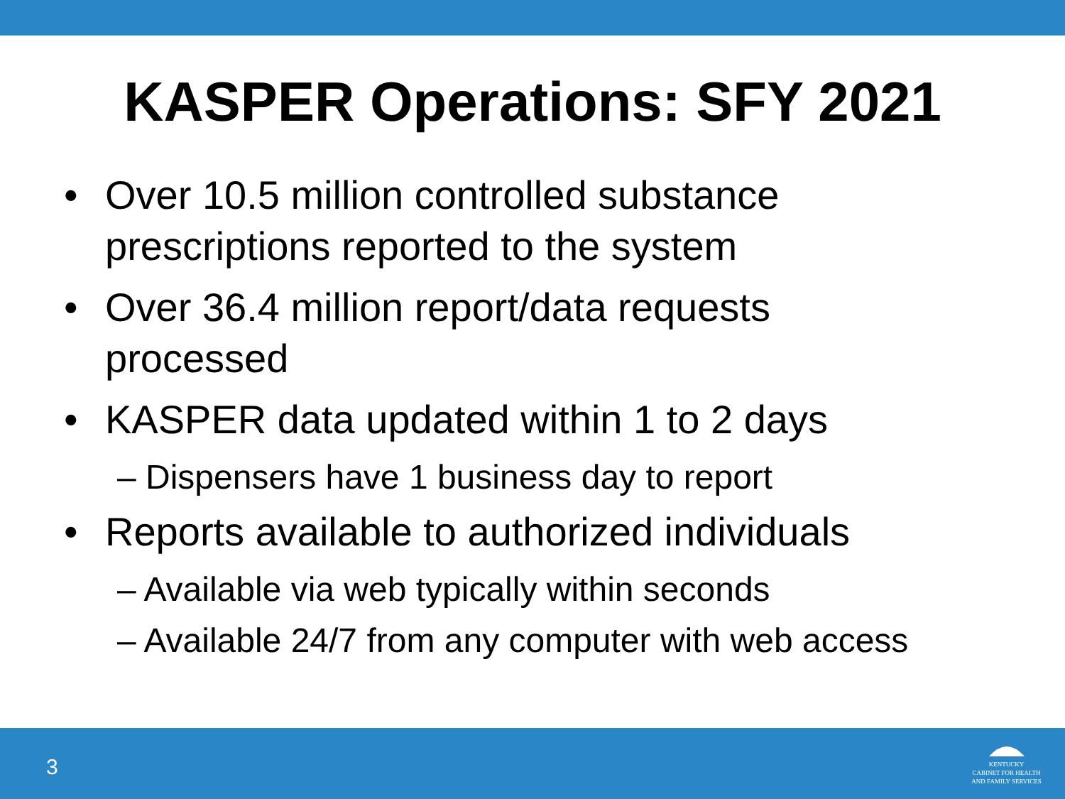KASPER Operations: SFY 2021
• Over 10.5 million controlled substance prescriptions reported to the system
• Over 36.4 million report/data requests processed
• KASPER data updated within 1 to 2 days
– Dispensers have 1 business day to report
• Reports available to authorized individuals
– Available via web typically within seconds
– Available 24/7 from any computer with web access
3
KENTUCKY
CABINET FOR HEALTH
AND FAMILY SERVICES